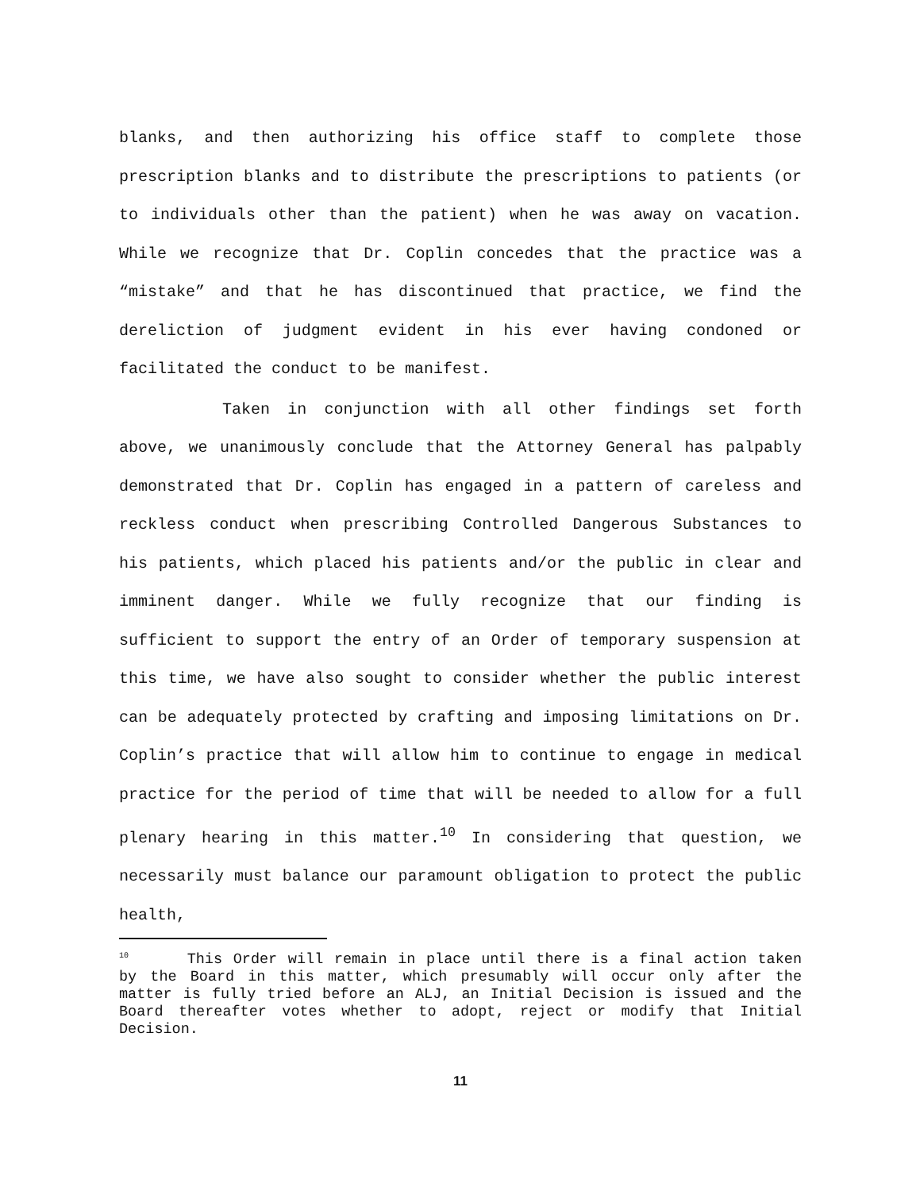blanks, and then authorizing his office staff to complete those prescription blanks and to distribute the prescriptions to patients (or to individuals other than the patient) when he was away on vacation. While we recognize that Dr. Coplin concedes that the practice was a “mistake” and that he has discontinued that practice, we find the dereliction of judgment evident in his ever having condoned or facilitated the conduct to be manifest.
Taken in conjunction with all other findings set forth above, we unanimously conclude that the Attorney General has palpably demonstrated that Dr. Coplin has engaged in a pattern of careless and reckless conduct when prescribing Controlled Dangerous Substances to his patients, which placed his patients and/or the public in clear and imminent danger. While we fully recognize that our finding is sufficient to support the entry of an Order of temporary suspension at this time, we have also sought to consider whether the public interest can be adequately protected by crafting and imposing limitations on Dr. Coplin’s practice that will allow him to continue to engage in medical practice for the period of time that will be needed to allow for a full plenary hearing in this matter.<sup>10</sup> In considering that question, we necessarily must balance our paramount obligation to protect the public health,
<sup>10</sup> This Order will remain in place until there is a final action taken by the Board in this matter, which presumably will occur only after the matter is fully tried before an ALJ, an Initial Decision is issued and the Board thereafter votes whether to adopt, reject or modify that Initial Decision.
11